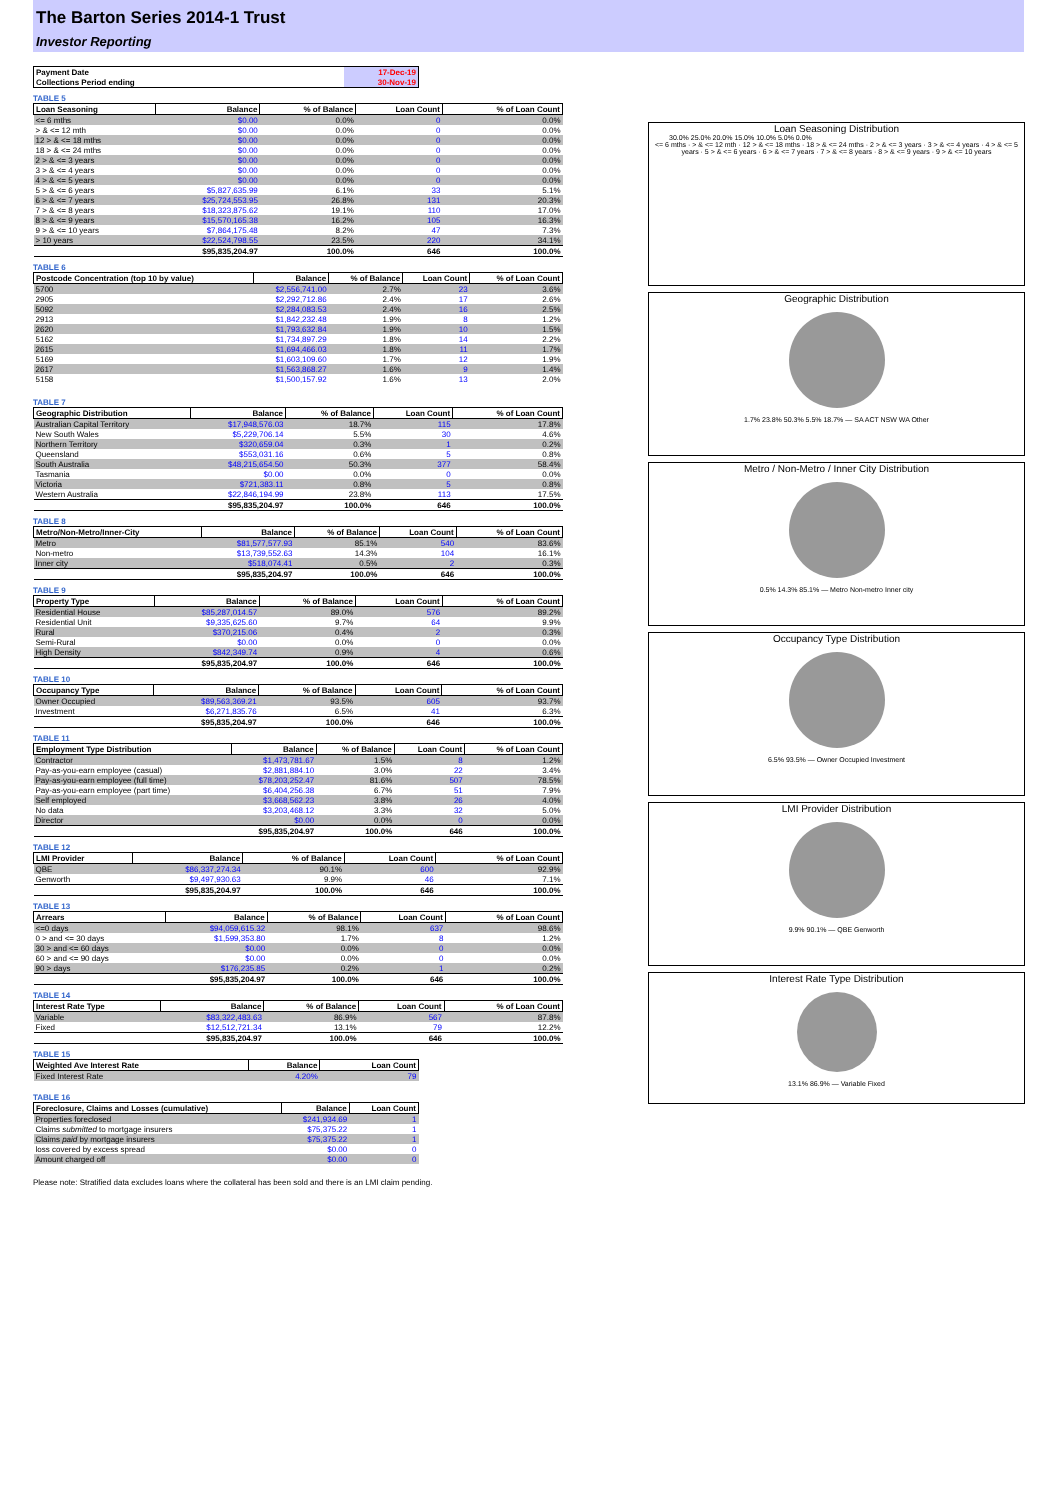The Barton Series 2014-1 Trust
Investor Reporting
| Payment Date | 17-Dec-19 |
| Collections Period ending | 30-Nov-19 |
TABLE 5
| Loan Seasoning | Balance | % of Balance | Loan Count | % of Loan Count |
| --- | --- | --- | --- | --- |
| <= 6 mths | $0.00 | 0.0% | 0 | 0.0% |
| > & <= 12 mth | $0.00 | 0.0% | 0 | 0.0% |
| 12 > & <= 18 mths | $0.00 | 0.0% | 0 | 0.0% |
| 18 > & <= 24 mths | $0.00 | 0.0% | 0 | 0.0% |
| 2 > & <= 3 years | $0.00 | 0.0% | 0 | 0.0% |
| 3 > & <= 4 years | $0.00 | 0.0% | 0 | 0.0% |
| 4 > & <= 5 years | $0.00 | 0.0% | 0 | 0.0% |
| 5 > & <= 6 years | $5,827,635.99 | 6.1% | 33 | 5.1% |
| 6 > & <= 7 years | $25,724,553.95 | 26.8% | 131 | 20.3% |
| 7 > & <= 8 years | $18,323,875.62 | 19.1% | 110 | 17.0% |
| 8 > & <= 9 years | $15,570,165.38 | 16.2% | 105 | 16.3% |
| 9 > & <= 10 years | $7,864,175.48 | 8.2% | 47 | 7.3% |
| > 10 years | $22,524,798.55 | 23.5% | 220 | 34.1% |
| | $95,835,204.97 | 100.0% | 646 | 100.0% |
TABLE 6
| Postcode Concentration (top 10 by value) | Balance | % of Balance | Loan Count | % of Loan Count |
| --- | --- | --- | --- | --- |
| 5700 | $2,556,741.00 | 2.7% | 23 | 3.6% |
| 2905 | $2,292,712.86 | 2.4% | 17 | 2.6% |
| 5092 | $2,284,083.53 | 2.4% | 16 | 2.5% |
| 2913 | $1,842,232.48 | 1.9% | 8 | 1.2% |
| 2620 | $1,793,632.84 | 1.9% | 10 | 1.5% |
| 5162 | $1,734,897.29 | 1.8% | 14 | 2.2% |
| 2615 | $1,694,466.03 | 1.8% | 11 | 1.7% |
| 5169 | $1,603,109.60 | 1.7% | 12 | 1.9% |
| 2617 | $1,563,868.27 | 1.6% | 9 | 1.4% |
| 5158 | $1,500,157.92 | 1.6% | 13 | 2.0% |
TABLE 7
| Geographic Distribution | Balance | % of Balance | Loan Count | % of Loan Count |
| --- | --- | --- | --- | --- |
| Australian Capital Territory | $17,948,576.03 | 18.7% | 115 | 17.8% |
| New South Wales | $5,229,706.14 | 5.5% | 30 | 4.6% |
| Northern Territory | $320,659.04 | 0.3% | 1 | 0.2% |
| Queensland | $553,031.16 | 0.6% | 5 | 0.8% |
| South Australia | $48,215,654.50 | 50.3% | 377 | 58.4% |
| Tasmania | $0.00 | 0.0% | 0 | 0.0% |
| Victoria | $721,383.11 | 0.8% | 5 | 0.8% |
| Western Australia | $22,846,194.99 | 23.8% | 113 | 17.5% |
| | $95,835,204.97 | 100.0% | 646 | 100.0% |
TABLE 8
| Metro/Non-Metro/Inner-City | Balance | % of Balance | Loan Count | % of Loan Count |
| --- | --- | --- | --- | --- |
| Metro | $81,577,577.93 | 85.1% | 540 | 83.6% |
| Non-metro | $13,739,552.63 | 14.3% | 104 | 16.1% |
| Inner city | $518,074.41 | 0.5% | 2 | 0.3% |
| | $95,835,204.97 | 100.0% | 646 | 100.0% |
TABLE 9
| Property Type | Balance | % of Balance | Loan Count | % of Loan Count |
| --- | --- | --- | --- | --- |
| Residential House | $85,287,014.57 | 89.0% | 576 | 89.2% |
| Residential Unit | $9,335,625.60 | 9.7% | 64 | 9.9% |
| Rural | $370,215.06 | 0.4% | 2 | 0.3% |
| Semi-Rural | $0.00 | 0.0% | 0 | 0.0% |
| High Density | $842,349.74 | 0.9% | 4 | 0.6% |
| | $95,835,204.97 | 100.0% | 646 | 100.0% |
TABLE 10
| Occupancy Type | Balance | % of Balance | Loan Count | % of Loan Count |
| --- | --- | --- | --- | --- |
| Owner Occupied | $89,563,369.21 | 93.5% | 605 | 93.7% |
| Investment | $6,271,835.76 | 6.5% | 41 | 6.3% |
| | $95,835,204.97 | 100.0% | 646 | 100.0% |
TABLE 11
| Employment Type Distribution | Balance | % of Balance | Loan Count | % of Loan Count |
| --- | --- | --- | --- | --- |
| Contractor | $1,473,781.67 | 1.5% | 8 | 1.2% |
| Pay-as-you-earn employee (casual) | $2,881,884.10 | 3.0% | 22 | 3.4% |
| Pay-as-you-earn employee (full time) | $78,203,252.47 | 81.6% | 507 | 78.5% |
| Pay-as-you-earn employee (part time) | $6,404,256.38 | 6.7% | 51 | 7.9% |
| Self employed | $3,668,562.23 | 3.8% | 26 | 4.0% |
| No data | $3,203,468.12 | 3.3% | 32 | 5.0% |
| Director | $0.00 | 0.0% | 0 | 0.0% |
| | $95,835,204.97 | 100.0% | 646 | 100.0% |
TABLE 12
| LMI Provider | Balance | % of Balance | Loan Count | % of Loan Count |
| --- | --- | --- | --- | --- |
| QBE | $86,337,274.34 | 90.1% | 600 | 92.9% |
| Genworth | $9,497,930.63 | 9.9% | 46 | 7.1% |
| | $95,835,204.97 | 100.0% | 646 | 100.0% |
TABLE 13
| Arrears | Balance | % of Balance | Loan Count | % of Loan Count |
| --- | --- | --- | --- | --- |
| <=0 days | $94,059,615.32 | 98.1% | 637 | 98.6% |
| 0 > and <= 30 days | $1,599,353.80 | 1.7% | 8 | 1.2% |
| 30 > and <= 60 days | $0.00 | 0.0% | 0 | 0.0% |
| 60 > and <= 90 days | $0.00 | 0.0% | 0 | 0.0% |
| 90 > days | $176,235.85 | 0.2% | 1 | 0.2% |
| | $95,835,204.97 | 100.0% | 646 | 100.0% |
TABLE 14
| Interest Rate Type | Balance | % of Balance | Loan Count | % of Loan Count |
| --- | --- | --- | --- | --- |
| Variable | $83,322,483.63 | 86.9% | 567 | 87.8% |
| Fixed | $12,512,721.34 | 13.1% | 79 | 12.2% |
| | $95,835,204.97 | 100.0% | 646 | 100.0% |
TABLE 15
| Weighted Ave Interest Rate | Balance | Loan Count |
| --- | --- | --- |
| Fixed Interest Rate | 4.20% | 79 |
TABLE 16
| Foreclosure, Claims and Losses (cumulative) | Balance | Loan Count |
| --- | --- | --- |
| Properties foreclosed | $241,934.69 | 1 |
| Claims submitted to mortgage insurers | $75,375.22 | 1 |
| Claims paid by mortgage insurers | $75,375.22 | 1 |
| loss covered by excess spread | $0.00 | 0 |
| Amount charged off | $0.00 | 0 |
Please note: Stratified data excludes loans where the collateral has been sold and there is an LMI claim pending.
Loan Seasoning Distribution
30.0% 25.0% 20.0% 15.0% 10.0% 5.0% 0.0%
<= 6 mths · > & <= 12 mth · 12 > & <= 18 mths · 18 > & <= 24 mths · 2 > & <= 3 years · 3 > & <= 4 years · 4 > & <= 5 years · 5 > & <= 6 years · 6 > & <= 7 years · 7 > & <= 8 years · 8 > & <= 9 years · 9 > & <= 10 years
Geographic Distribution
1.7% 23.8% 50.3% 5.5% 18.7% — SA ACT NSW WA Other
Metro / Non-Metro / Inner City Distribution
0.5% 14.3% 85.1% — Metro Non-metro Inner city
Occupancy Type Distribution
6.5% 93.5% — Owner Occupied Investment
LMI Provider Distribution
9.9% 90.1% — QBE Genworth
Interest Rate Type Distribution
13.1% 86.9% — Variable Fixed